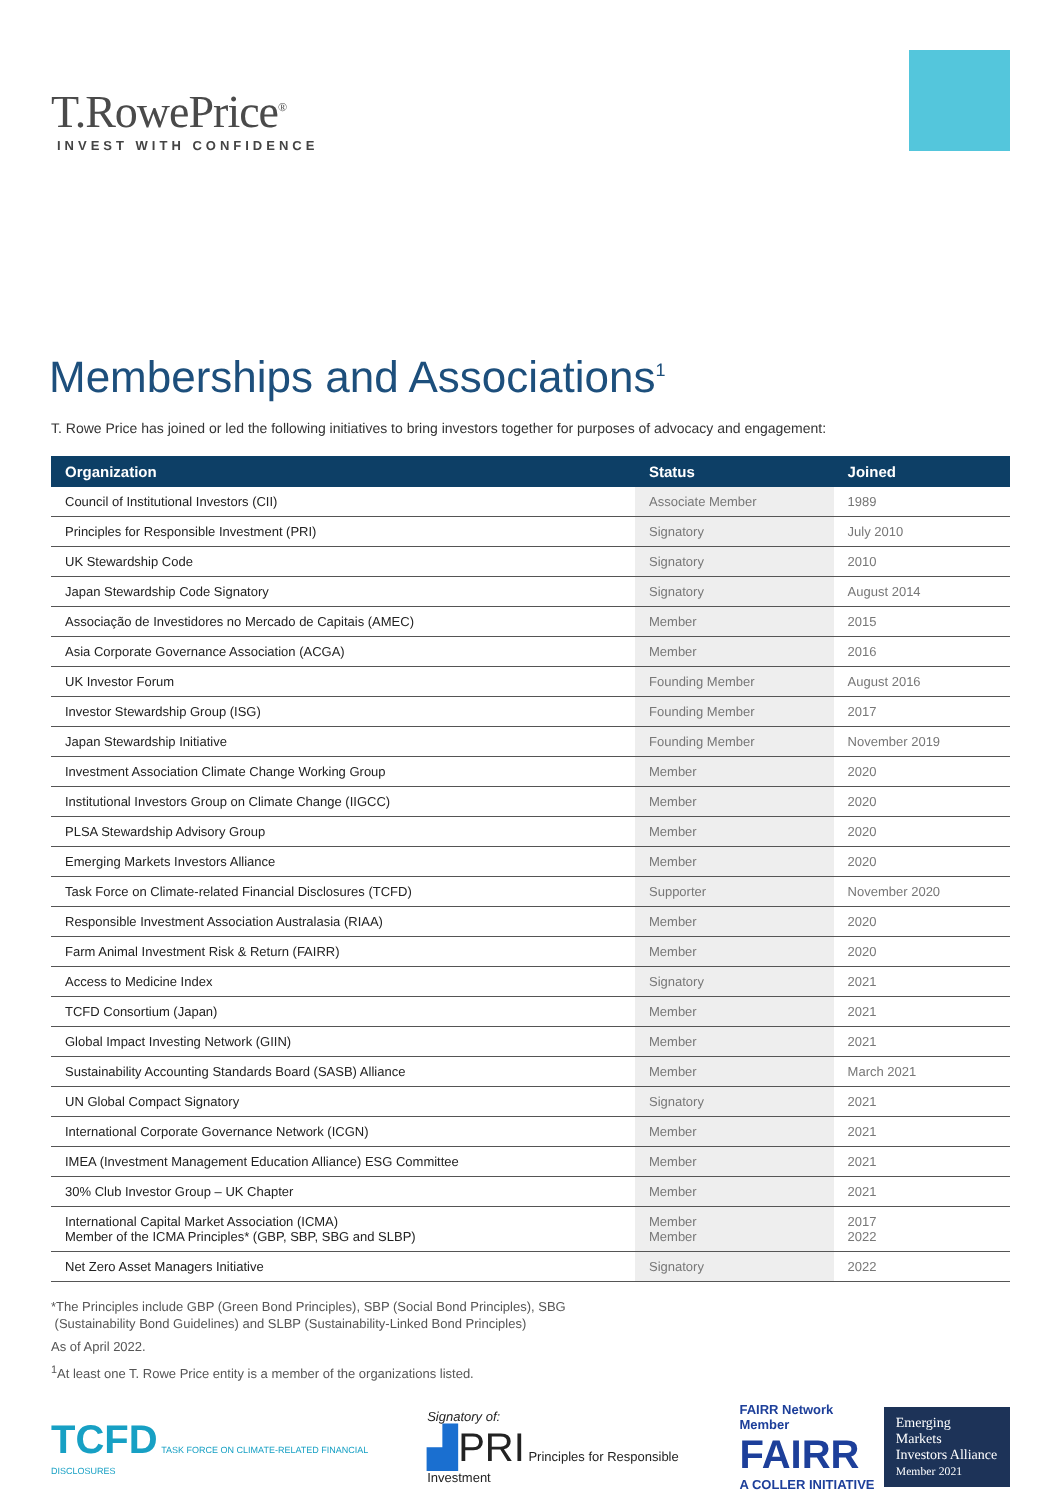T.RowePrice<sup>®</sup>
INVEST WITH CONFIDENCE
Memberships and Associations<sup>1</sup>
T. Rowe Price has joined or led the following initiatives to bring investors together for purposes of advocacy and engagement:
| Organization | Status | Joined |
| --- | --- | --- |
| Council of Institutional Investors (CII) | Associate Member | 1989 |
| Principles for Responsible Investment (PRI) | Signatory | July 2010 |
| UK Stewardship Code | Signatory | 2010 |
| Japan Stewardship Code Signatory | Signatory | August 2014 |
| Associação de Investidores no Mercado de Capitais (AMEC) | Member | 2015 |
| Asia Corporate Governance Association (ACGA) | Member | 2016 |
| UK Investor Forum | Founding Member | August 2016 |
| Investor Stewardship Group (ISG) | Founding Member | 2017 |
| Japan Stewardship Initiative | Founding Member | November 2019 |
| Investment Association Climate Change Working Group | Member | 2020 |
| Institutional Investors Group on Climate Change (IIGCC) | Member | 2020 |
| PLSA Stewardship Advisory Group | Member | 2020 |
| Emerging Markets Investors Alliance | Member | 2020 |
| Task Force on Climate-related Financial Disclosures (TCFD) | Supporter | November 2020 |
| Responsible Investment Association Australasia (RIAA) | Member | 2020 |
| Farm Animal Investment Risk & Return (FAIRR) | Member | 2020 |
| Access to Medicine Index | Signatory | 2021 |
| TCFD Consortium (Japan) | Member | 2021 |
| Global Impact Investing Network (GIIN) | Member | 2021 |
| Sustainability Accounting Standards Board (SASB) Alliance | Member | March 2021 |
| UN Global Compact Signatory | Signatory | 2021 |
| International Corporate Governance Network (ICGN) | Member | 2021 |
| IMEA (Investment Management Education Alliance) ESG Committee | Member | 2021 |
| 30% Club Investor Group – UK Chapter | Member | 2021 |
| International Capital Market Association (ICMA) Member of the ICMA Principles* (GBP, SBP, SBG and SLBP) | Member Member | 2017 2022 |
| Net Zero Asset Managers Initiative | Signatory | 2022 |
*The Principles include GBP (Green Bond Principles), SBP (Social Bond Principles), SBG
(Sustainability Bond Guidelines) and SLBP (Sustainability-Linked Bond Principles)
As of April 2022.
<sup>1</sup>At least one T. Rowe Price entity is a member of the organizations listed.
TCFD TASK FORCE ON CLIMATE-RELATED FINANCIAL DISCLOSURES
Signatory of:
▟PRI Principles for Responsible Investment
FAIRR Network Member
FAIRR
A COLLER INITIATIVE
Emerging Markets
Investors Alliance
Member 2021